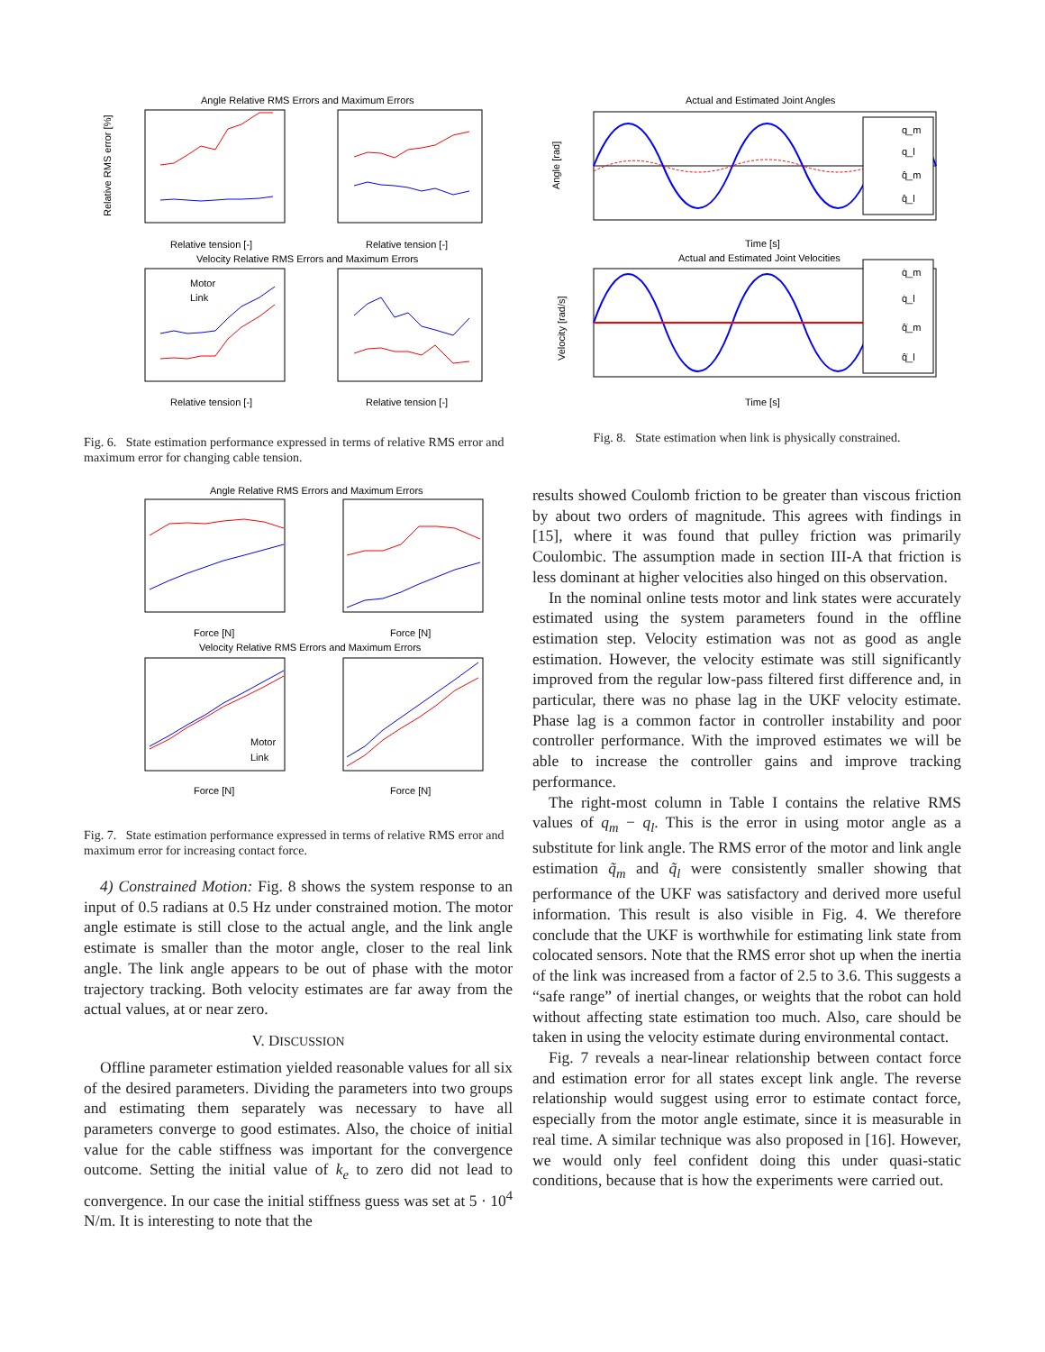Angle Relative RMS Errors and Maximum Errors
Relative RMS error [%]
Relative tension [-]
Relative tension [-]
Velocity Relative RMS Errors and Maximum Errors
Motor
Link
Relative tension [-]
Relative tension [-]
Fig. 6. State estimation performance expressed in terms of relative RMS error and maximum error for changing cable tension.
Angle Relative RMS Errors and Maximum Errors
Force [N]
Force [N]
Velocity Relative RMS Errors and Maximum Errors
Motor
Link
Force [N]
Force [N]
Fig. 7. State estimation performance expressed in terms of relative RMS error and maximum error for increasing contact force.
4) Constrained Motion: Fig. 8 shows the system response to an input of 0.5 radians at 0.5 Hz under constrained motion. The motor angle estimate is still close to the actual angle, and the link angle estimate is smaller than the motor angle, closer to the real link angle. The link angle appears to be out of phase with the motor trajectory tracking. Both velocity estimates are far away from the actual values, at or near zero.
V. DISCUSSION
Offline parameter estimation yielded reasonable values for all six of the desired parameters. Dividing the parameters into two groups and estimating them separately was necessary to have all parameters converge to good estimates. Also, the choice of initial value for the cable stiffness was important for the convergence outcome. Setting the initial value of k<sub>e</sub> to zero did not lead to convergence. In our case the initial stiffness guess was set at 5 · 10<sup>4</sup> N/m. It is interesting to note that the
Actual and Estimated Joint Angles
q_m
q_l
q̂_m
q̂_l
Angle [rad]
Time [s]
Actual and Estimated Joint Velocities
q̇_m
q̇_l
q̂̇_m
q̂̇_l
Velocity [rad/s]
Time [s]
Fig. 8. State estimation when link is physically constrained.
results showed Coulomb friction to be greater than viscous friction by about two orders of magnitude. This agrees with findings in [15], where it was found that pulley friction was primarily Coulombic. The assumption made in section III-A that friction is less dominant at higher velocities also hinged on this observation.
In the nominal online tests motor and link states were accurately estimated using the system parameters found in the offline estimation step. Velocity estimation was not as good as angle estimation. However, the velocity estimate was still significantly improved from the regular low-pass filtered first difference and, in particular, there was no phase lag in the UKF velocity estimate. Phase lag is a common factor in controller instability and poor controller performance. With the improved estimates we will be able to increase the controller gains and improve tracking performance.
The right-most column in Table I contains the relative RMS values of q<sub>m</sub> − q<sub>l</sub>. This is the error in using motor angle as a substitute for link angle. The RMS error of the motor and link angle estimation q̃<sub>m</sub> and q̃<sub>l</sub> were consistently smaller showing that performance of the UKF was satisfactory and derived more useful information. This result is also visible in Fig. 4. We therefore conclude that the UKF is worthwhile for estimating link state from colocated sensors. Note that the RMS error shot up when the inertia of the link was increased from a factor of 2.5 to 3.6. This suggests a “safe range” of inertial changes, or weights that the robot can hold without affecting state estimation too much. Also, care should be taken in using the velocity estimate during environmental contact.
Fig. 7 reveals a near-linear relationship between contact force and estimation error for all states except link angle. The reverse relationship would suggest using error to estimate contact force, especially from the motor angle estimate, since it is measurable in real time. A similar technique was also proposed in [16]. However, we would only feel confident doing this under quasi-static conditions, because that is how the experiments were carried out.